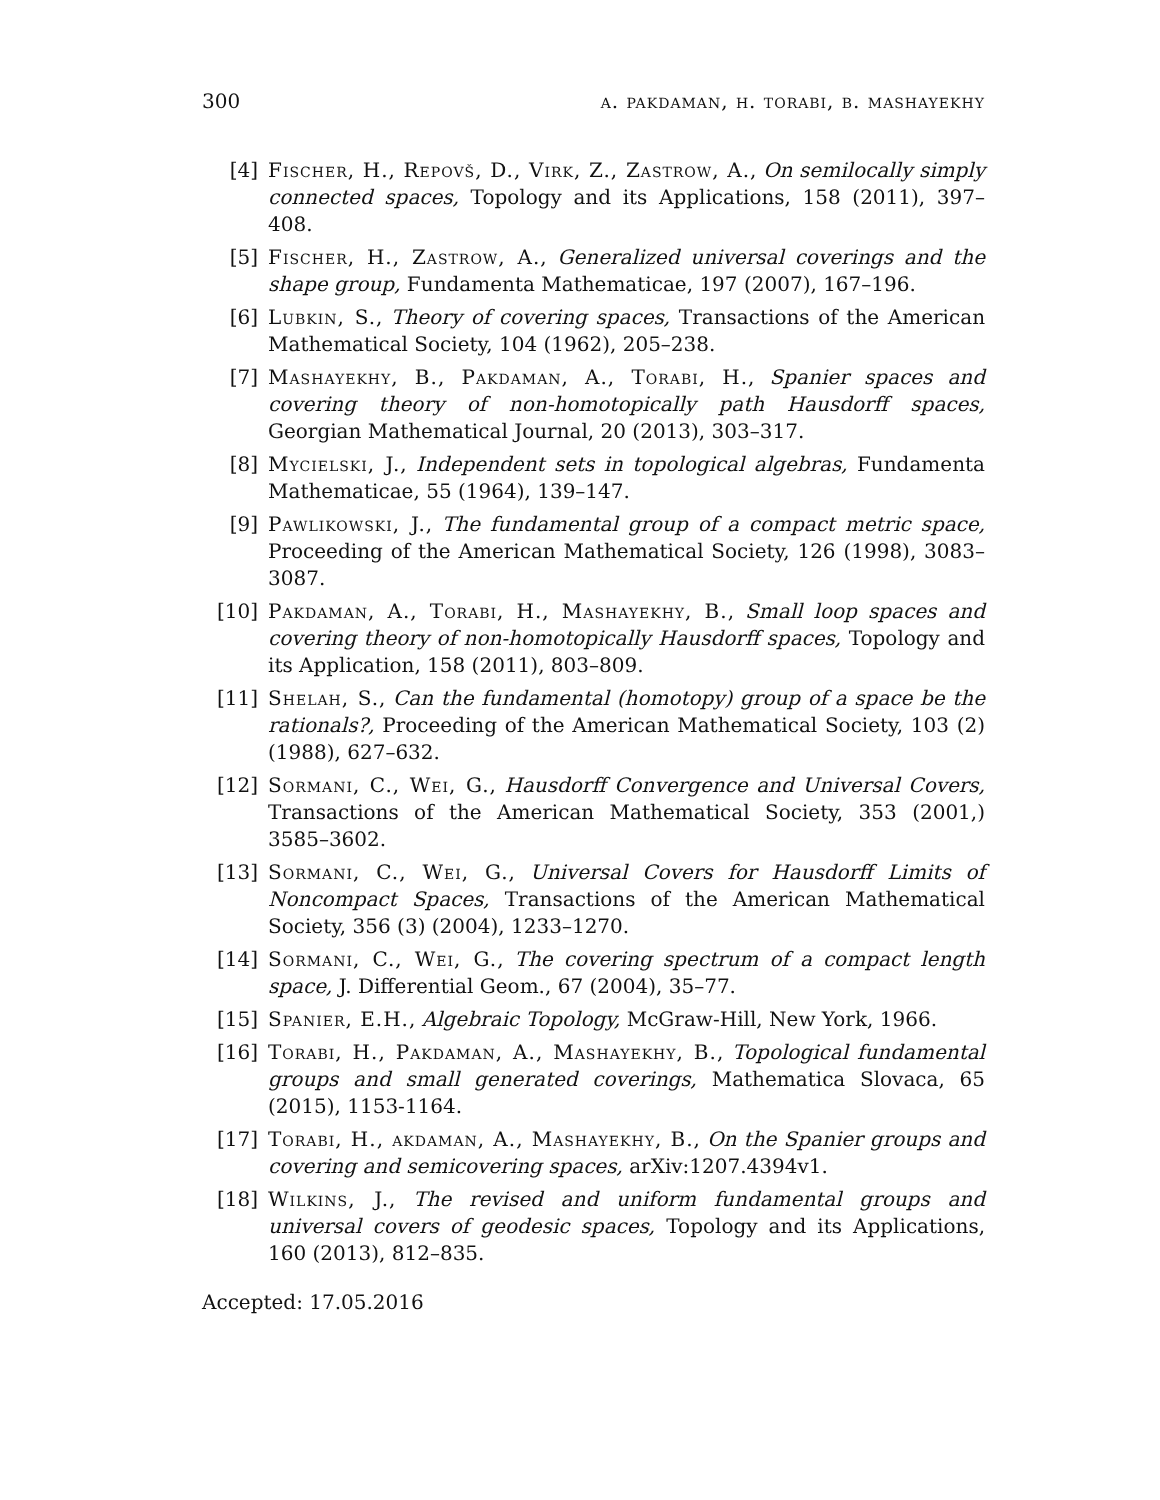300 a. pakdaman, h. torabi, b. mashayekhy
[4] Fischer, H., Repovš, D., Virk, Z., Zastrow, A., On semilocally simply connected spaces, Topology and its Applications, 158 (2011), 397–408.
[5] Fischer, H., Zastrow, A., Generalized universal coverings and the shape group, Fundamenta Mathematicae, 197 (2007), 167–196.
[6] Lubkin, S., Theory of covering spaces, Transactions of the American Mathematical Society, 104 (1962), 205–238.
[7] Mashayekhy, B., Pakdaman, A., Torabi, H., Spanier spaces and covering theory of non-homotopically path Hausdorff spaces, Georgian Mathematical Journal, 20 (2013), 303–317.
[8] Mycielski, J., Independent sets in topological algebras, Fundamenta Mathematicae, 55 (1964), 139–147.
[9] Pawlikowski, J., The fundamental group of a compact metric space, Proceeding of the American Mathematical Society, 126 (1998), 3083–3087.
[10] Pakdaman, A., Torabi, H., Mashayekhy, B., Small loop spaces and covering theory of non-homotopically Hausdorff spaces, Topology and its Application, 158 (2011), 803–809.
[11] Shelah, S., Can the fundamental (homotopy) group of a space be the rationals?, Proceeding of the American Mathematical Society, 103 (2) (1988), 627–632.
[12] Sormani, C., Wei, G., Hausdorff Convergence and Universal Covers, Transactions of the American Mathematical Society, 353 (2001,) 3585–3602.
[13] Sormani, C., Wei, G., Universal Covers for Hausdorff Limits of Noncompact Spaces, Transactions of the American Mathematical Society, 356 (3) (2004), 1233–1270.
[14] Sormani, C., Wei, G., The covering spectrum of a compact length space, J. Differential Geom., 67 (2004), 35–77.
[15] Spanier, E.H., Algebraic Topology, McGraw-Hill, New York, 1966.
[16] Torabi, H., Pakdaman, A., Mashayekhy, B., Topological fundamental groups and small generated coverings, Mathematica Slovaca, 65 (2015), 1153-1164.
[17] Torabi, H., akdaman, A., Mashayekhy, B., On the Spanier groups and covering and semicovering spaces, arXiv:1207.4394v1.
[18] Wilkins, J., The revised and uniform fundamental groups and universal covers of geodesic spaces, Topology and its Applications, 160 (2013), 812–835.
Accepted: 17.05.2016